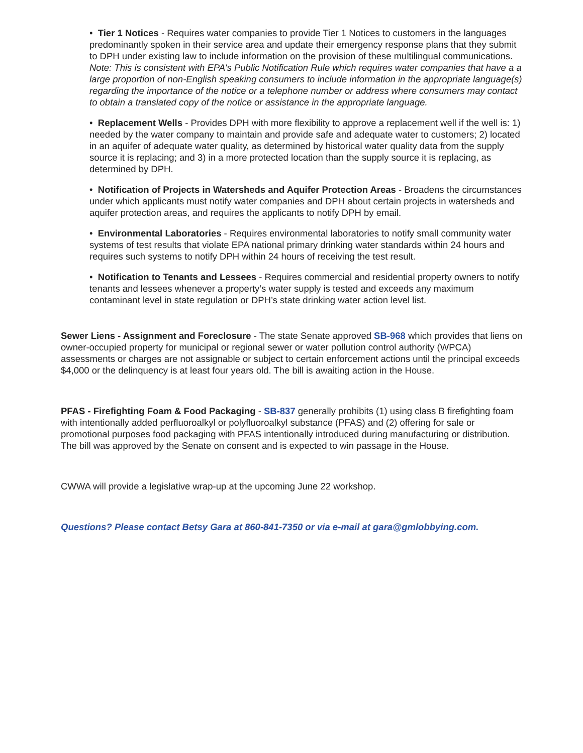• Tier 1 Notices - Requires water companies to provide Tier 1 Notices to customers in the languages predominantly spoken in their service area and update their emergency response plans that they submit to DPH under existing law to include information on the provision of these multilingual communications. Note: This is consistent with EPA's Public Notification Rule which requires water companies that have a a large proportion of non-English speaking consumers to include information in the appropriate language(s) regarding the importance of the notice or a telephone number or address where consumers may contact to obtain a translated copy of the notice or assistance in the appropriate language.
• Replacement Wells - Provides DPH with more flexibility to approve a replacement well if the well is: 1) needed by the water company to maintain and provide safe and adequate water to customers; 2) located in an aquifer of adequate water quality, as determined by historical water quality data from the supply source it is replacing; and 3) in a more protected location than the supply source it is replacing, as determined by DPH.
• Notification of Projects in Watersheds and Aquifer Protection Areas - Broadens the circumstances under which applicants must notify water companies and DPH about certain projects in watersheds and aquifer protection areas, and requires the applicants to notify DPH by email.
• Environmental Laboratories - Requires environmental laboratories to notify small community water systems of test results that violate EPA national primary drinking water standards within 24 hours and requires such systems to notify DPH within 24 hours of receiving the test result.
• Notification to Tenants and Lessees - Requires commercial and residential property owners to notify tenants and lessees whenever a property’s water supply is tested and exceeds any maximum contaminant level in state regulation or DPH’s state drinking water action level list.
Sewer Liens - Assignment and Foreclosure - The state Senate approved SB-968 which provides that liens on owner-occupied property for municipal or regional sewer or water pollution control authority (WPCA) assessments or charges are not assignable or subject to certain enforcement actions until the principal exceeds $4,000 or the delinquency is at least four years old. The bill is awaiting action in the House.
PFAS - Firefighting Foam & Food Packaging - SB-837 generally prohibits (1) using class B firefighting foam with intentionally added perfluoroalkyl or polyfluoroalkyl substance (PFAS) and (2) offering for sale or promotional purposes food packaging with PFAS intentionally introduced during manufacturing or distribution. The bill was approved by the Senate on consent and is expected to win passage in the House.
CWWA will provide a legislative wrap-up at the upcoming June 22 workshop.
Questions? Please contact Betsy Gara at 860-841-7350 or via e-mail at gara@gmlobbying.com.